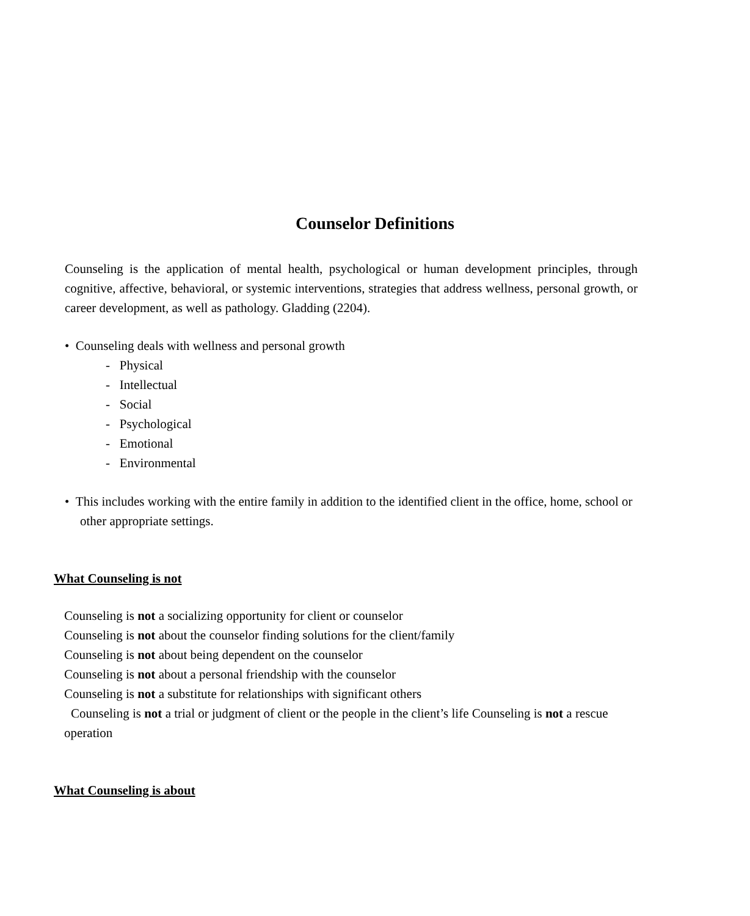Counselor Definitions
Counseling is the application of mental health, psychological or human development principles, through cognitive, affective, behavioral, or systemic interventions, strategies that address wellness, personal growth, or career development, as well as pathology. Gladding (2204).
• Counseling deals with wellness and personal growth
- Physical
- Intellectual
- Social
- Psychological
- Emotional
- Environmental
• This includes working with the entire family in addition to the identified client in the office, home, school or other appropriate settings.
What Counseling is not
Counseling is not a socializing opportunity for client or counselor
Counseling is not about the counselor finding solutions for the client/family
Counseling is not about being dependent on the counselor
Counseling is not about a personal friendship with the counselor
Counseling is not a substitute for relationships with significant others
Counseling is not a trial or judgment of client or the people in the client’s life Counseling is not a rescue
operation
What Counseling is about